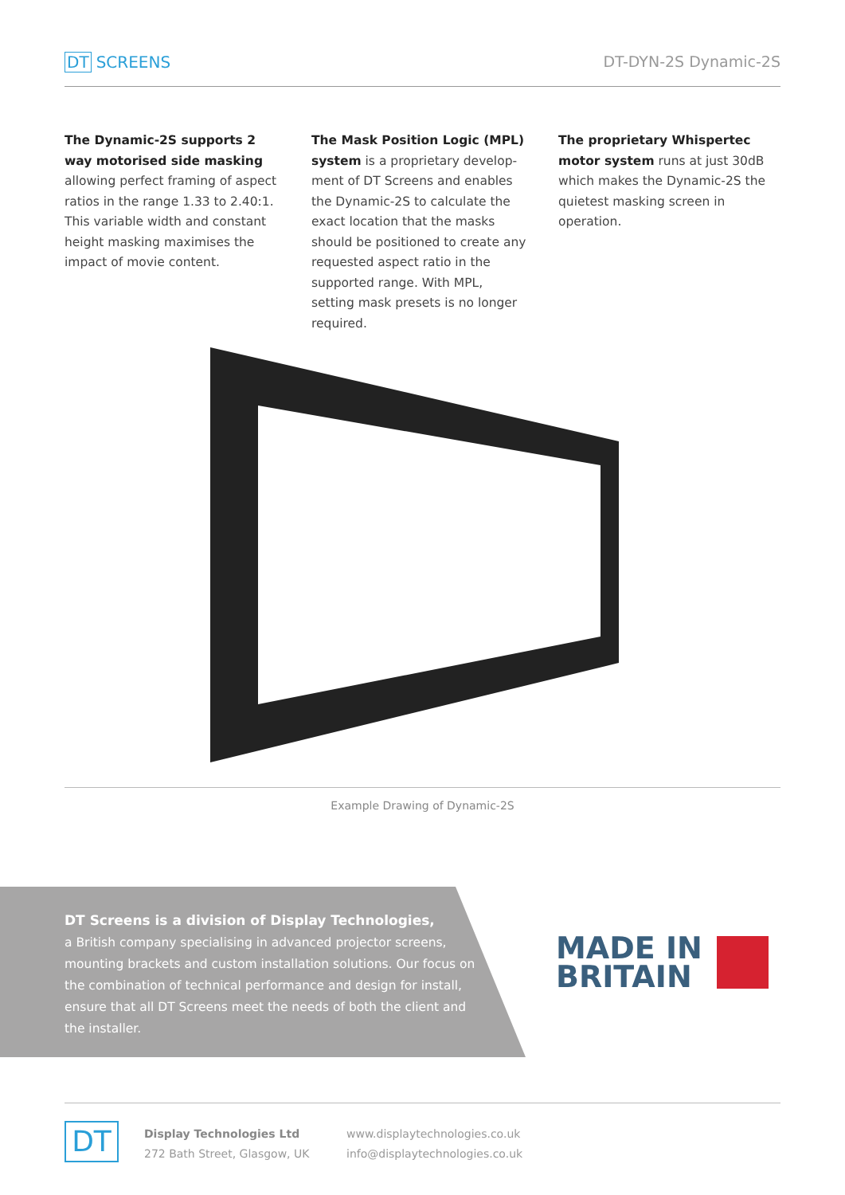DT SCREENS DT-DYN-2S Dynamic-2S
The Dynamic-2S supports 2 way motorised side masking allowing perfect framing of aspect ratios in the range 1.33 to 2.40:1. This variable width and constant height masking maximises the impact of movie content.
The Mask Position Logic (MPL) system is a proprietary develop-ment of DT Screens and enables the Dynamic-2S to calculate the exact location that the masks should be positioned to create any requested aspect ratio in the supported range. With MPL, setting mask presets is no longer required.
The proprietary Whispertec motor system runs at just 30dB which makes the Dynamic-2S the quietest masking screen in operation.
Example Drawing of Dynamic-2S
DT Screens is a division of Display Technologies,
a British company specialising in advanced projector screens, mounting brackets and custom installation solutions. Our focus on the combination of technical performance and design for install, ensure that all DT Screens meet the needs of both the client and the installer.
MADE IN
BRITAIN
DT
Display Technologies Ltd
272 Bath Street, Glasgow, UK
www.displaytechnologies.co.uk
info@displaytechnologies.co.uk